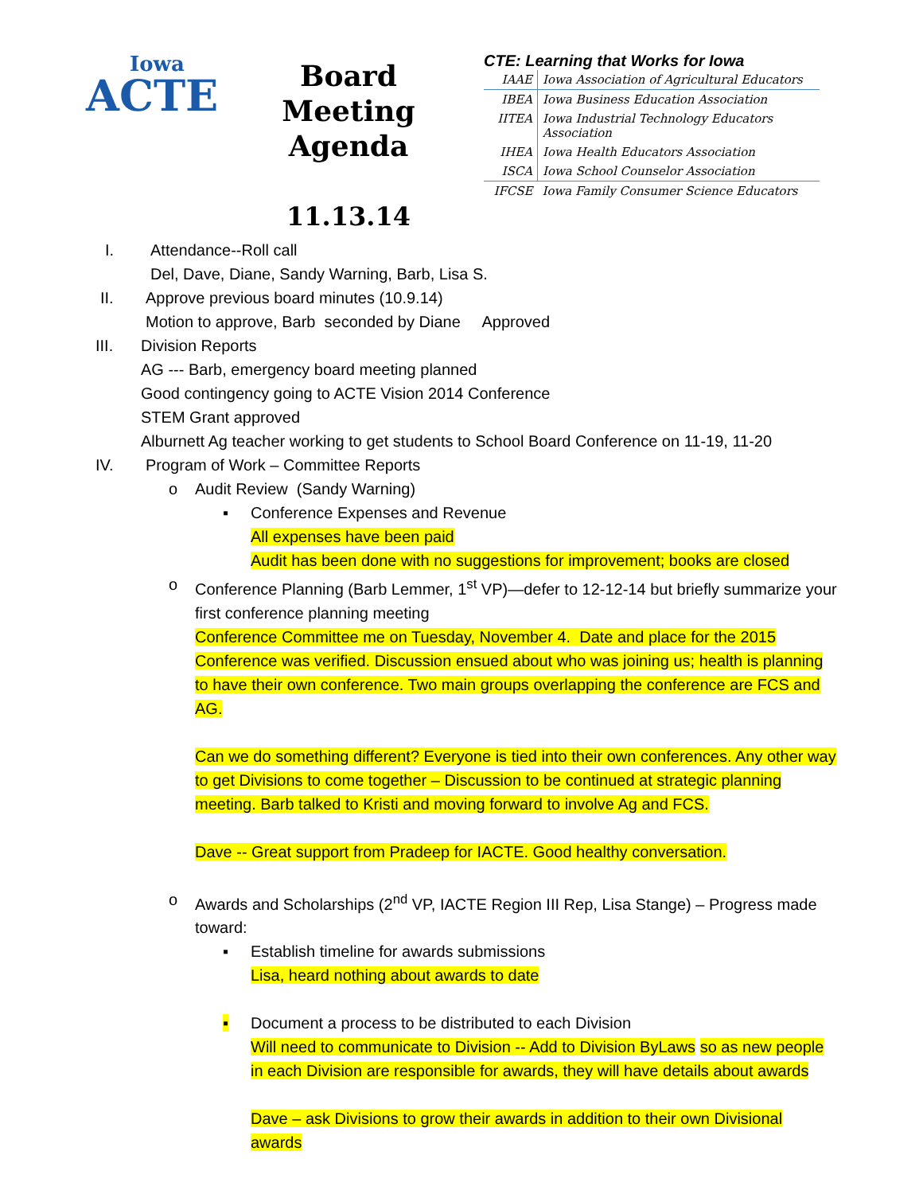Iowa
ACTE
Board Meeting
Agenda
11.13.14
CTE: Learning that Works for Iowa
| IAAE | Iowa Association of Agricultural Educators |
| IBEA | Iowa Business Education Association |
| IITEA | Iowa Industrial Technology Educators Association |
| IHEA | Iowa Health Educators Association |
| ISCA | Iowa School Counselor Association |
| IFCSE | Iowa Family Consumer Science Educators |
I. Attendance--Roll call
Del, Dave, Diane, Sandy Warning, Barb, Lisa S.
II. Approve previous board minutes (10.9.14)
Motion to approve, Barb seconded by Diane Approved
III. Division Reports
AG --- Barb, emergency board meeting planned
Good contingency going to ACTE Vision 2014 Conference
STEM Grant approved
Alburnett Ag teacher working to get students to School Board Conference on 11-19, 11-20
IV. Program of Work – Committee Reports
o Audit Review (Sandy Warning)
▪ Conference Expenses and Revenue
All expenses have been paid
Audit has been done with no suggestions for improvement; books are closed
o Conference Planning (Barb Lemmer, 1<sup>st</sup> VP)—defer to 12-12-14 but briefly summarize your first conference planning meeting
Conference Committee me on Tuesday, November 4. Date and place for the 2015 Conference was verified. Discussion ensued about who was joining us; health is planning to have their own conference. Two main groups overlapping the conference are FCS and AG.
Can we do something different? Everyone is tied into their own conferences. Any other way to get Divisions to come together – Discussion to be continued at strategic planning meeting. Barb talked to Kristi and moving forward to involve Ag and FCS.
Dave -- Great support from Pradeep for IACTE. Good healthy conversation.
o Awards and Scholarships (2<sup>nd</sup> VP, IACTE Region III Rep, Lisa Stange) – Progress made toward:
▪ Establish timeline for awards submissions
Lisa, heard nothing about awards to date
▪ Document a process to be distributed to each Division
Will need to communicate to Division -- Add to Division ByLaws so as new people in each Division are responsible for awards, they will have details about awards
Dave – ask Divisions to grow their awards in addition to their own Divisional awards